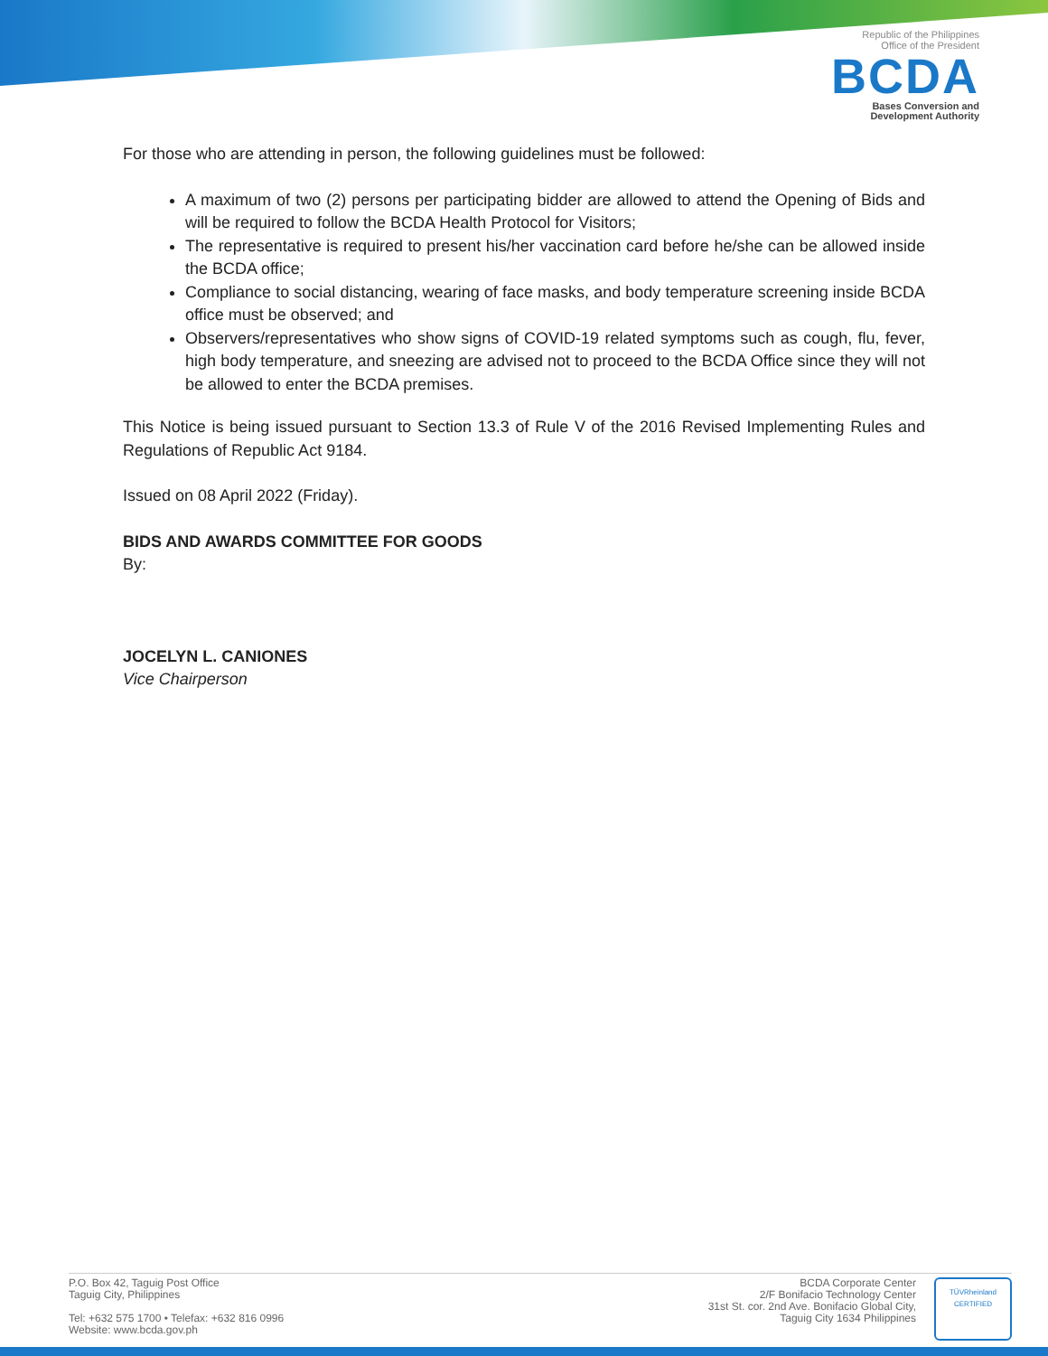Republic of the Philippines
Office of the President
BCDA
Bases Conversion and
Development Authority
For those who are attending in person, the following guidelines must be followed:
A maximum of two (2) persons per participating bidder are allowed to attend the Opening of Bids and will be required to follow the BCDA Health Protocol for Visitors;
The representative is required to present his/her vaccination card before he/she can be allowed inside the BCDA office;
Compliance to social distancing, wearing of face masks, and body temperature screening inside BCDA office must be observed; and
Observers/representatives who show signs of COVID-19 related symptoms such as cough, flu, fever, high body temperature, and sneezing are advised not to proceed to the BCDA Office since they will not be allowed to enter the BCDA premises.
This Notice is being issued pursuant to Section 13.3 of Rule V of the 2016 Revised Implementing Rules and Regulations of Republic Act 9184.
Issued on 08 April 2022 (Friday).
BIDS AND AWARDS COMMITTEE FOR GOODS
By:
JOCELYN L. CANIONES
Vice Chairperson
P.O. Box 42, Taguig Post Office
Taguig City, Philippines
Tel: +632 575 1700 • Telefax: +632 816 0996
Website: www.bcda.gov.ph
BCDA Corporate Center
2/F Bonifacio Technology Center
31st St. cor. 2nd Ave. Bonifacio Global City,
Taguig City 1634 Philippines
TÜVRheinland
CERTIFIED